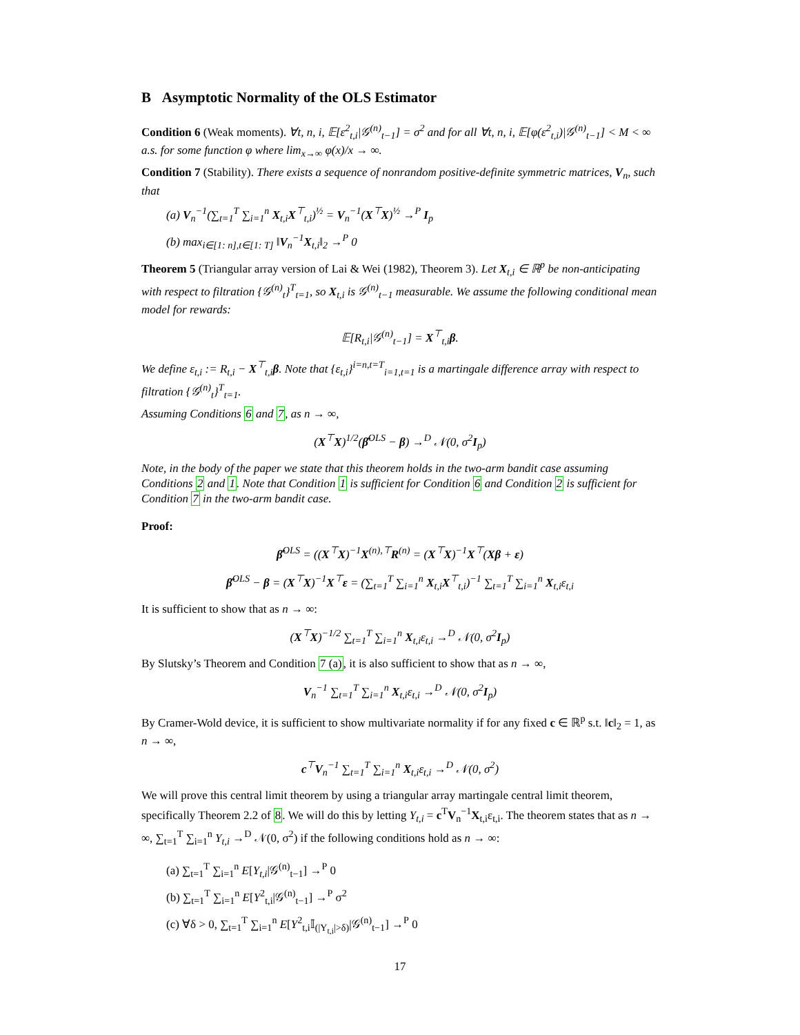B Asymptotic Normality of the OLS Estimator
Condition 6 (Weak moments). ∀t, n, i, 𝔼[ε<sup>2</sup><sub>t,i</sub>|𝒢<sup>(n)</sup><sub>t−1</sub>] = σ<sup>2</sup> and for all ∀t, n, i, 𝔼[φ(ε<sup>2</sup><sub>t,i</sub>)|𝒢<sup>(n)</sup><sub>t−1</sub>] < M < ∞ a.s. for some function φ where lim<sub>x→∞</sub> φ(x)/x → ∞.
Condition 7 (Stability). There exists a sequence of nonrandom positive-definite symmetric matrices, V<sub>n</sub>, such that
(a) V<sub>n</sub><sup>−1</sup>(∑<sub>t=1</sub><sup>T</sup> ∑<sub>i=1</sub><sup>n</sup> X<sub>t,i</sub>X<sup>⊤</sup><sub>t,i</sub>)<sup>½</sup> = V<sub>n</sub><sup>−1</sup>(X<sup>⊤</sup>X)<sup>½</sup> →<sup>P</sup> I<sub>p</sub>
(b) max<sub>i∈[1: n],t∈[1: T]</sub> ‖V<sub>n</sub><sup>−1</sup>X<sub>t,i</sub>‖<sub>2</sub> →<sup>P</sup> 0
Theorem 5 (Triangular array version of Lai & Wei (1982), Theorem 3). Let X<sub>t,i</sub> ∈ ℝ<sup>p</sup> be non-anticipating with respect to filtration {𝒢<sup>(n)</sup><sub>t</sub>}<sup>T</sup><sub>t=1</sub>, so X<sub>t,i</sub> is 𝒢<sup>(n)</sup><sub>t−1</sub> measurable. We assume the following conditional mean model for rewards:
𝔼[R<sub>t,i</sub>|𝒢<sup>(n)</sup><sub>t−1</sub>] = X<sup>⊤</sup><sub>t,i</sub>β.
We define ε<sub>t,i</sub> := R<sub>t,i</sub> − X<sup>⊤</sup><sub>t,i</sub>β. Note that {ε<sub>t,i</sub>}<sup>i=n,t=T</sup><sub>i=1,t=1</sub> is a martingale difference array with respect to filtration {𝒢<sup>(n)</sup><sub>t</sub>}<sup>T</sup><sub>t=1</sub>.
Assuming Conditions 6 and 7, as n → ∞,
(X<sup>⊤</sup>X)<sup>1/2</sup>(β̂<sup>OLS</sup> − β) →<sup>D</sup> 𝒩(0, σ<sup>2</sup>I<sub>p</sub>)
Note, in the body of the paper we state that this theorem holds in the two-arm bandit case assuming Conditions 2 and 1. Note that Condition 1 is sufficient for Condition 6 and Condition 2 is sufficient for Condition 7 in the two-arm bandit case.
Proof:
β̂<sup>OLS</sup> = ((X<sup>⊤</sup>X)<sup>−1</sup>X<sup>(n),⊤</sup>R<sup>(n)</sup> = (X<sup>⊤</sup>X)<sup>−1</sup>X<sup>⊤</sup>(Xβ + ε)
β̂<sup>OLS</sup> − β = (X<sup>⊤</sup>X)<sup>−1</sup>X<sup>⊤</sup>ε = (∑<sub>t=1</sub><sup>T</sup> ∑<sub>i=1</sub><sup>n</sup> X<sub>t,i</sub>X<sup>⊤</sup><sub>t,i</sub>)<sup>−1</sup> ∑<sub>t=1</sub><sup>T</sup> ∑<sub>i=1</sub><sup>n</sup> X<sub>t,i</sub>ε<sub>t,i</sub>
It is sufficient to show that as n → ∞:
(X<sup>⊤</sup>X)<sup>−1/2</sup> ∑<sub>t=1</sub><sup>T</sup> ∑<sub>i=1</sub><sup>n</sup> X<sub>t,i</sub>ε<sub>t,i</sub> →<sup>D</sup> 𝒩(0, σ<sup>2</sup>I<sub>p</sub>)
By Slutsky’s Theorem and Condition 7 (a), it is also sufficient to show that as n → ∞,
V<sub>n</sub><sup>−1</sup> ∑<sub>t=1</sub><sup>T</sup> ∑<sub>i=1</sub><sup>n</sup> X<sub>t,i</sub>ε<sub>t,i</sub> →<sup>D</sup> 𝒩(0, σ<sup>2</sup>I<sub>p</sub>)
By Cramer-Wold device, it is sufficient to show multivariate normality if for any fixed c ∈ ℝ<sup>p</sup> s.t. ‖c‖<sub>2</sub> = 1, as n → ∞,
c<sup>⊤</sup>V<sub>n</sub><sup>−1</sup> ∑<sub>t=1</sub><sup>T</sup> ∑<sub>i=1</sub><sup>n</sup> X<sub>t,i</sub>ε<sub>t,i</sub> →<sup>D</sup> 𝒩(0, σ<sup>2</sup>)
We will prove this central limit theorem by using a triangular array martingale central limit theorem, specifically Theorem 2.2 of 8. We will do this by letting Y<sub>t,i</sub> = c<sup>T</sup>V<sub>n</sub><sup>−1</sup>X<sub>t,i</sub>ε<sub>t,i</sub>. The theorem states that as n → ∞, ∑<sub>t=1</sub><sup>T</sup> ∑<sub>i=1</sub><sup>n</sup> Y<sub>t,i</sub> →<sup>D</sup> 𝒩(0, σ<sup>2</sup>) if the following conditions hold as n → ∞:
(a) ∑<sub>t=1</sub><sup>T</sup> ∑<sub>i=1</sub><sup>n</sup> E[Y<sub>t,i</sub>|𝒢<sup>(n)</sup><sub>t−1</sub>] →<sup>P</sup> 0
(b) ∑<sub>t=1</sub><sup>T</sup> ∑<sub>i=1</sub><sup>n</sup> E[Y<sup>2</sup><sub>t,i</sub>|𝒢<sup>(n)</sup><sub>t−1</sub>] →<sup>P</sup> σ<sup>2</sup>
(c) ∀δ > 0, ∑<sub>t=1</sub><sup>T</sup> ∑<sub>i=1</sub><sup>n</sup> E[Y<sup>2</sup><sub>t,i</sub>𝕀<sub>(|Y<sub>t,i</sub>|>δ)</sub>|𝒢<sup>(n)</sup><sub>t−1</sub>] →<sup>P</sup> 0
17